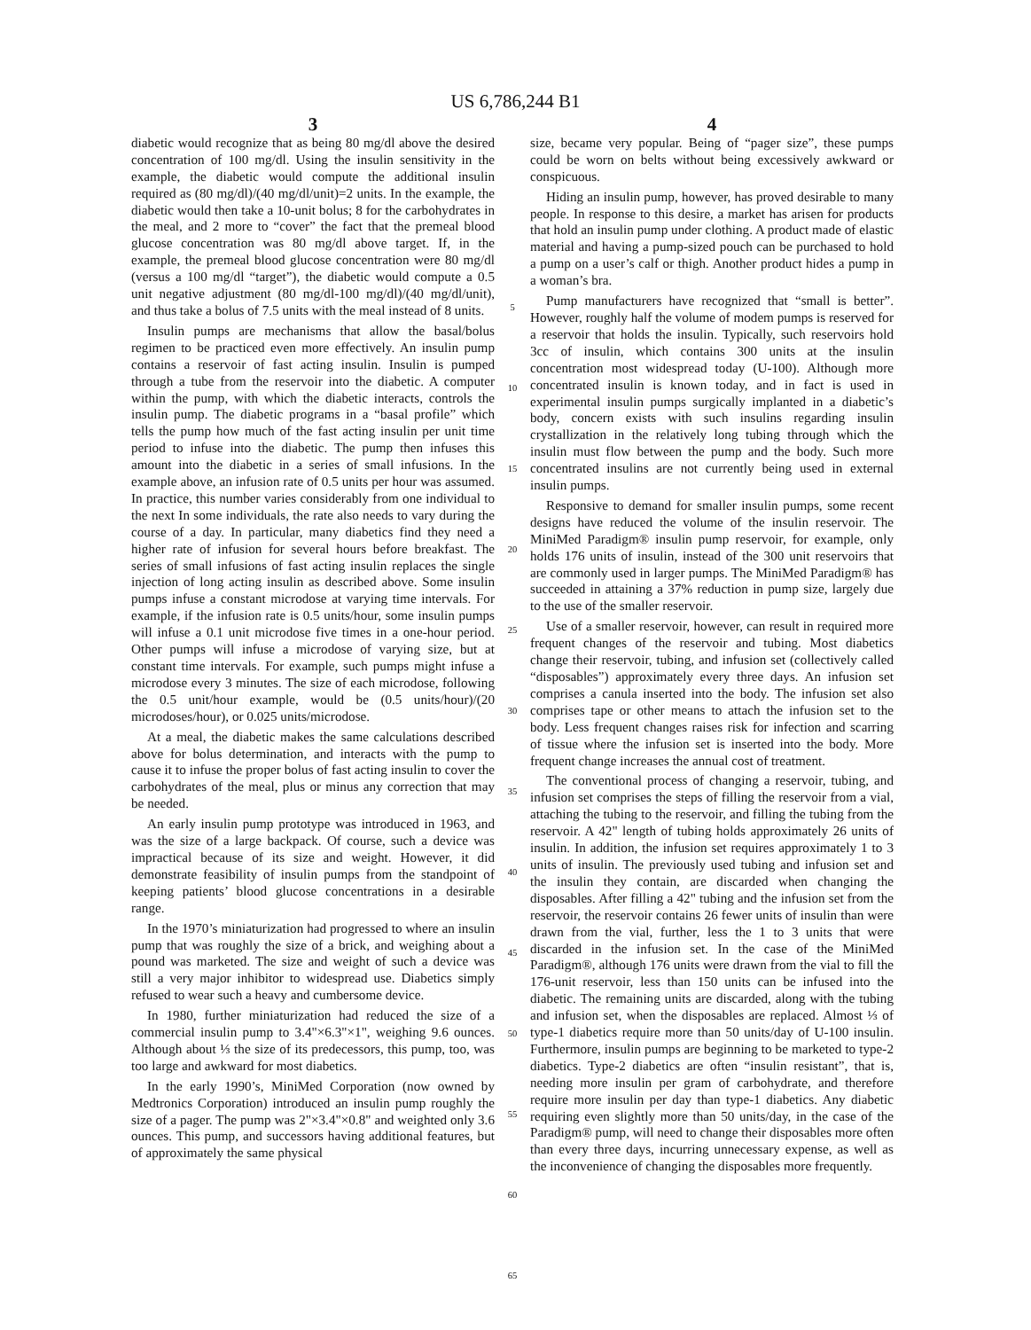US 6,786,244 B1
3
diabetic would recognize that as being 80 mg/dl above the desired concentration of 100 mg/dl. Using the insulin sensitivity in the example, the diabetic would compute the additional insulin required as (80 mg/dl)/(40 mg/dl/unit)=2 units. In the example, the diabetic would then take a 10-unit bolus; 8 for the carbohydrates in the meal, and 2 more to “cover” the fact that the premeal blood glucose concentration was 80 mg/dl above target. If, in the example, the premeal blood glucose concentration were 80 mg/dl (versus a 100 mg/dl “target”), the diabetic would compute a 0.5 unit negative adjustment (80 mg/dl-100 mg/dl)/(40 mg/dl/unit), and thus take a bolus of 7.5 units with the meal instead of 8 units.
Insulin pumps are mechanisms that allow the basal/bolus regimen to be practiced even more effectively. An insulin pump contains a reservoir of fast acting insulin. Insulin is pumped through a tube from the reservoir into the diabetic. A computer within the pump, with which the diabetic interacts, controls the insulin pump. The diabetic programs in a “basal profile” which tells the pump how much of the fast acting insulin per unit time period to infuse into the diabetic. The pump then infuses this amount into the diabetic in a series of small infusions. In the example above, an infusion rate of 0.5 units per hour was assumed. In practice, this number varies considerably from one individual to the next In some individuals, the rate also needs to vary during the course of a day. In particular, many diabetics find they need a higher rate of infusion for several hours before breakfast. The series of small infusions of fast acting insulin replaces the single injection of long acting insulin as described above. Some insulin pumps infuse a constant microdose at varying time intervals. For example, if the infusion rate is 0.5 units/hour, some insulin pumps will infuse a 0.1 unit microdose five times in a one-hour period. Other pumps will infuse a microdose of varying size, but at constant time intervals. For example, such pumps might infuse a microdose every 3 minutes. The size of each microdose, following the 0.5 unit/hour example, would be (0.5 units/hour)/(20 microdoses/hour), or 0.025 units/microdose.
At a meal, the diabetic makes the same calculations described above for bolus determination, and interacts with the pump to cause it to infuse the proper bolus of fast acting insulin to cover the carbohydrates of the meal, plus or minus any correction that may be needed.
An early insulin pump prototype was introduced in 1963, and was the size of a large backpack. Of course, such a device was impractical because of its size and weight. However, it did demonstrate feasibility of insulin pumps from the standpoint of keeping patients’ blood glucose concentrations in a desirable range.
In the 1970’s miniaturization had progressed to where an insulin pump that was roughly the size of a brick, and weighing about a pound was marketed. The size and weight of such a device was still a very major inhibitor to widespread use. Diabetics simply refused to wear such a heavy and cumbersome device.
In 1980, further miniaturization had reduced the size of a commercial insulin pump to 3.4"×6.3"×1", weighing 9.6 ounces. Although about ⅓ the size of its predecessors, this pump, too, was too large and awkward for most diabetics.
In the early 1990’s, MiniMed Corporation (now owned by Medtronics Corporation) introduced an insulin pump roughly the size of a pager. The pump was 2"×3.4"×0.8" and weighted only 3.6 ounces. This pump, and successors having additional features, but of approximately the same physical
5
10
15
20
25
30
35
40
45
50
55
60
65
4
size, became very popular. Being of “pager size”, these pumps could be worn on belts without being excessively awkward or conspicuous.
Hiding an insulin pump, however, has proved desirable to many people. In response to this desire, a market has arisen for products that hold an insulin pump under clothing. A product made of elastic material and having a pump-sized pouch can be purchased to hold a pump on a user’s calf or thigh. Another product hides a pump in a woman’s bra.
Pump manufacturers have recognized that “small is better”. However, roughly half the volume of modem pumps is reserved for a reservoir that holds the insulin. Typically, such reservoirs hold 3cc of insulin, which contains 300 units at the insulin concentration most widespread today (U-100). Although more concentrated insulin is known today, and in fact is used in experimental insulin pumps surgically implanted in a diabetic’s body, concern exists with such insulins regarding insulin crystallization in the relatively long tubing through which the insulin must flow between the pump and the body. Such more concentrated insulins are not currently being used in external insulin pumps.
Responsive to demand for smaller insulin pumps, some recent designs have reduced the volume of the insulin reservoir. The MiniMed Paradigm® insulin pump reservoir, for example, only holds 176 units of insulin, instead of the 300 unit reservoirs that are commonly used in larger pumps. The MiniMed Paradigm® has succeeded in attaining a 37% reduction in pump size, largely due to the use of the smaller reservoir.
Use of a smaller reservoir, however, can result in required more frequent changes of the reservoir and tubing. Most diabetics change their reservoir, tubing, and infusion set (collectively called “disposables”) approximately every three days. An infusion set comprises a canula inserted into the body. The infusion set also comprises tape or other means to attach the infusion set to the body. Less frequent changes raises risk for infection and scarring of tissue where the infusion set is inserted into the body. More frequent change increases the annual cost of treatment.
The conventional process of changing a reservoir, tubing, and infusion set comprises the steps of filling the reservoir from a vial, attaching the tubing to the reservoir, and filling the tubing from the reservoir. A 42" length of tubing holds approximately 26 units of insulin. In addition, the infusion set requires approximately 1 to 3 units of insulin. The previously used tubing and infusion set and the insulin they contain, are discarded when changing the disposables. After filling a 42" tubing and the infusion set from the reservoir, the reservoir contains 26 fewer units of insulin than were drawn from the vial, further, less the 1 to 3 units that were discarded in the infusion set. In the case of the MiniMed Paradigm®, although 176 units were drawn from the vial to fill the 176-unit reservoir, less than 150 units can be infused into the diabetic. The remaining units are discarded, along with the tubing and infusion set, when the disposables are replaced. Almost ⅓ of type-1 diabetics require more than 50 units/day of U-100 insulin. Furthermore, insulin pumps are beginning to be marketed to type-2 diabetics. Type-2 diabetics are often “insulin resistant”, that is, needing more insulin per gram of carbohydrate, and therefore require more insulin per day than type-1 diabetics. Any diabetic requiring even slightly more than 50 units/day, in the case of the Paradigm® pump, will need to change their disposables more often than every three days, incurring unnecessary expense, as well as the inconvenience of changing the disposables more frequently.